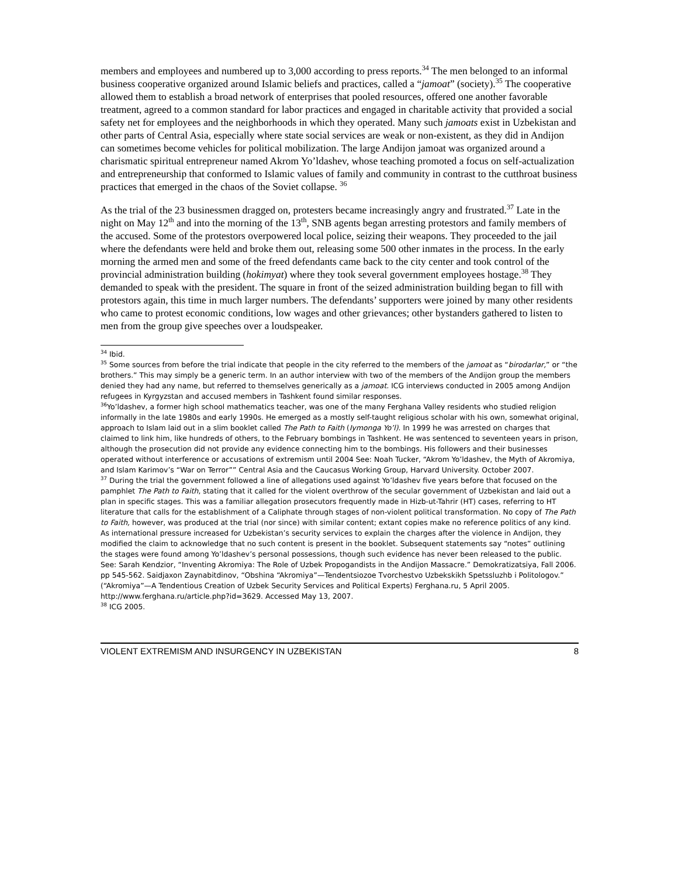members and employees and numbered up to 3,000 according to press reports.<sup>34</sup> The men belonged to an informal business cooperative organized around Islamic beliefs and practices, called a “jamoat” (society).<sup>35</sup> The cooperative allowed them to establish a broad network of enterprises that pooled resources, offered one another favorable treatment, agreed to a common standard for labor practices and engaged in charitable activity that provided a social safety net for employees and the neighborhoods in which they operated. Many such jamoats exist in Uzbekistan and other parts of Central Asia, especially where state social services are weak or non-existent, as they did in Andijon can sometimes become vehicles for political mobilization. The large Andijon jamoat was organized around a charismatic spiritual entrepreneur named Akrom Yo’ldashev, whose teaching promoted a focus on self-actualization and entrepreneurship that conformed to Islamic values of family and community in contrast to the cutthroat business practices that emerged in the chaos of the Soviet collapse. <sup>36</sup>
As the trial of the 23 businessmen dragged on, protesters became increasingly angry and frustrated.<sup>37</sup> Late in the night on May 12<sup>th</sup> and into the morning of the 13<sup>th</sup>, SNB agents began arresting protestors and family members of the accused. Some of the protestors overpowered local police, seizing their weapons. They proceeded to the jail where the defendants were held and broke them out, releasing some 500 other inmates in the process. In the early morning the armed men and some of the freed defendants came back to the city center and took control of the provincial administration building (hokimyat) where they took several government employees hostage.<sup>38</sup> They demanded to speak with the president. The square in front of the seized administration building began to fill with protestors again, this time in much larger numbers. The defendants’ supporters were joined by many other residents who came to protest economic conditions, low wages and other grievances; other bystanders gathered to listen to men from the group give speeches over a loudspeaker.
<sup>34</sup> Ibid.
<sup>35</sup> Some sources from before the trial indicate that people in the city referred to the members of the jamoat as “birodarlar,” or “the brothers.” This may simply be a generic term. In an author interview with two of the members of the Andijon group the members denied they had any name, but referred to themselves generically as a jamoat. ICG interviews conducted in 2005 among Andijon refugees in Kyrgyzstan and accused members in Tashkent found similar responses.
<sup>36</sup> Yo’ldashev, a former high school mathematics teacher, was one of the many Ferghana Valley residents who studied religion informally in the late 1980s and early 1990s. He emerged as a mostly self-taught religious scholar with his own, somewhat original, approach to Islam laid out in a slim booklet called The Path to Faith (Iymonga Yo’l). In 1999 he was arrested on charges that claimed to link him, like hundreds of others, to the February bombings in Tashkent. He was sentenced to seventeen years in prison, although the prosecution did not provide any evidence connecting him to the bombings. His followers and their businesses operated without interference or accusations of extremism until 2004 See: Noah Tucker, “Akrom Yo’ldashev, the Myth of Akromiya, and Islam Karimov’s “War on Terror”” Central Asia and the Caucasus Working Group, Harvard University. October 2007.
<sup>37</sup> During the trial the government followed a line of allegations used against Yo’ldashev five years before that focused on the pamphlet The Path to Faith, stating that it called for the violent overthrow of the secular government of Uzbekistan and laid out a plan in specific stages. This was a familiar allegation prosecutors frequently made in Hizb-ut-Tahrir (HT) cases, referring to HT literature that calls for the establishment of a Caliphate through stages of non-violent political transformation. No copy of The Path to Faith, however, was produced at the trial (nor since) with similar content; extant copies make no reference politics of any kind. As international pressure increased for Uzbekistan’s security services to explain the charges after the violence in Andijon, they modified the claim to acknowledge that no such content is present in the booklet. Subsequent statements say “notes” outlining the stages were found among Yo’ldashev’s personal possessions, though such evidence has never been released to the public. See: Sarah Kendzior, “Inventing Akromiya: The Role of Uzbek Propogandists in the Andijon Massacre.” Demokratizatsiya, Fall 2006. pp 545-562. Saidjaxon Zaynabitdinov, “Obshina “Akromiya”—Tendentsiozoe Tvorchestvo Uzbekskikh Spetssluzhb i Politologov.” (“Akromiya”—A Tendentious Creation of Uzbek Security Services and Political Experts) Ferghana.ru, 5 April 2005. http://www.ferghana.ru/article.php?id=3629. Accessed May 13, 2007.
<sup>38</sup> ICG 2005.
VIOLENT EXTREMISM AND INSURGENCY IN UZBEKISTAN 8